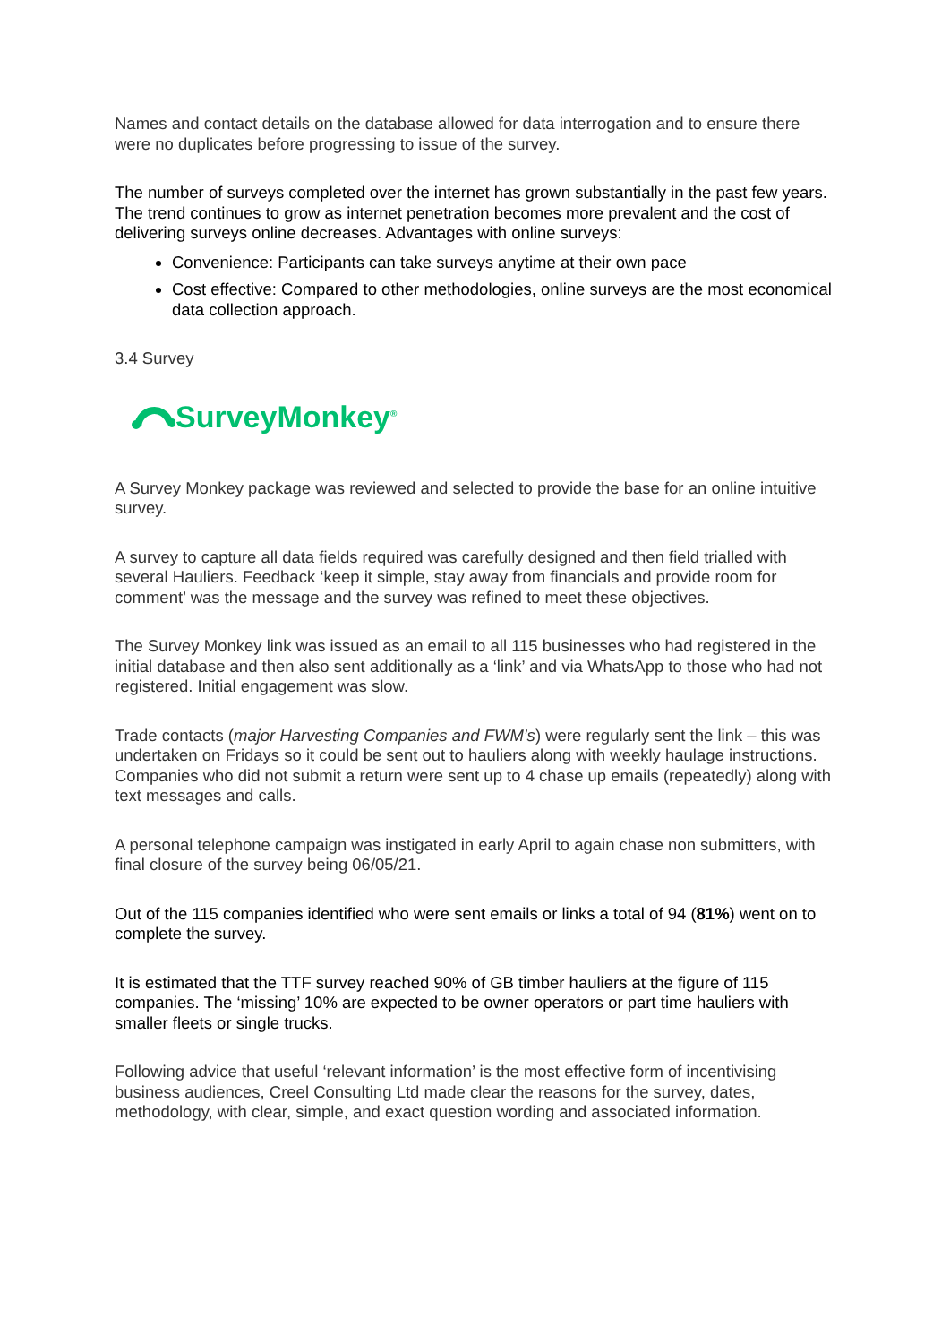Names and contact details on the database allowed for data interrogation and to ensure there were no duplicates before progressing to issue of the survey.
The number of surveys completed over the internet has grown substantially in the past few years. The trend continues to grow as internet penetration becomes more prevalent and the cost of delivering surveys online decreases. Advantages with online surveys:
Convenience: Participants can take surveys anytime at their own pace
Cost effective: Compared to other methodologies, online surveys are the most economical data collection approach.
3.4 Survey
SurveyMonkey<sup>®</sup>
A Survey Monkey package was reviewed and selected to provide the base for an online intuitive survey.
A survey to capture all data fields required was carefully designed and then field trialled with several Hauliers. Feedback ‘keep it simple, stay away from financials and provide room for comment’ was the message and the survey was refined to meet these objectives.
The Survey Monkey link was issued as an email to all 115 businesses who had registered in the initial database and then also sent additionally as a ‘link’ and via WhatsApp to those who had not registered. Initial engagement was slow.
Trade contacts (major Harvesting Companies and FWM’s) were regularly sent the link – this was undertaken on Fridays so it could be sent out to hauliers along with weekly haulage instructions. Companies who did not submit a return were sent up to 4 chase up emails (repeatedly) along with text messages and calls.
A personal telephone campaign was instigated in early April to again chase non submitters, with final closure of the survey being 06/05/21.
Out of the 115 companies identified who were sent emails or links a total of 94 (81%) went on to complete the survey.
It is estimated that the TTF survey reached 90% of GB timber hauliers at the figure of 115 companies. The ‘missing’ 10% are expected to be owner operators or part time hauliers with smaller fleets or single trucks.
Following advice that useful ‘relevant information’ is the most effective form of incentivising business audiences, Creel Consulting Ltd made clear the reasons for the survey, dates, methodology, with clear, simple, and exact question wording and associated information.